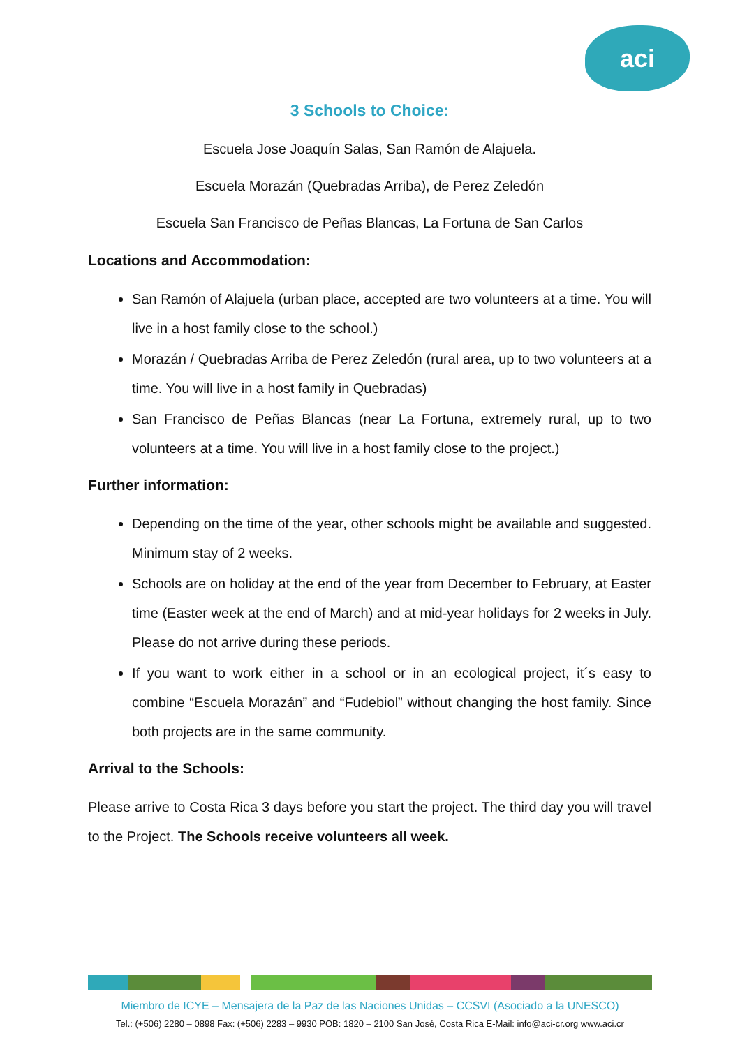aci
3 Schools to Choice:
Escuela Jose Joaquín Salas, San Ramón de Alajuela.
Escuela Morazán (Quebradas Arriba), de Perez Zeledón
Escuela San Francisco de Peñas Blancas, La Fortuna de San Carlos
Locations and Accommodation:
San Ramón of Alajuela (urban place, accepted are two volunteers at a time. You will live in a host family close to the school.)
Morazán / Quebradas Arriba de Perez Zeledón (rural area, up to two volunteers at a time. You will live in a host family in Quebradas)
San Francisco de Peñas Blancas (near La Fortuna, extremely rural, up to two volunteers at a time. You will live in a host family close to the project.)
Further information:
Depending on the time of the year, other schools might be available and suggested. Minimum stay of 2 weeks.
Schools are on holiday at the end of the year from December to February, at Easter time (Easter week at the end of March) and at mid-year holidays for 2 weeks in July. Please do not arrive during these periods.
If you want to work either in a school or in an ecological project, it´s easy to combine “Escuela Morazán” and “Fudebiol” without changing the host family. Since both projects are in the same community.
Arrival to the Schools:
Please arrive to Costa Rica 3 days before you start the project. The third day you will travel to the Project. The Schools receive volunteers all week.
Miembro de ICYE – Mensajera de la Paz de las Naciones Unidas – CCSVI (Asociado a la UNESCO)
Tel.: (+506) 2280 – 0898 Fax: (+506) 2283 – 9930 POB: 1820 – 2100 San José, Costa Rica E-Mail: info@aci-cr.org www.aci.cr